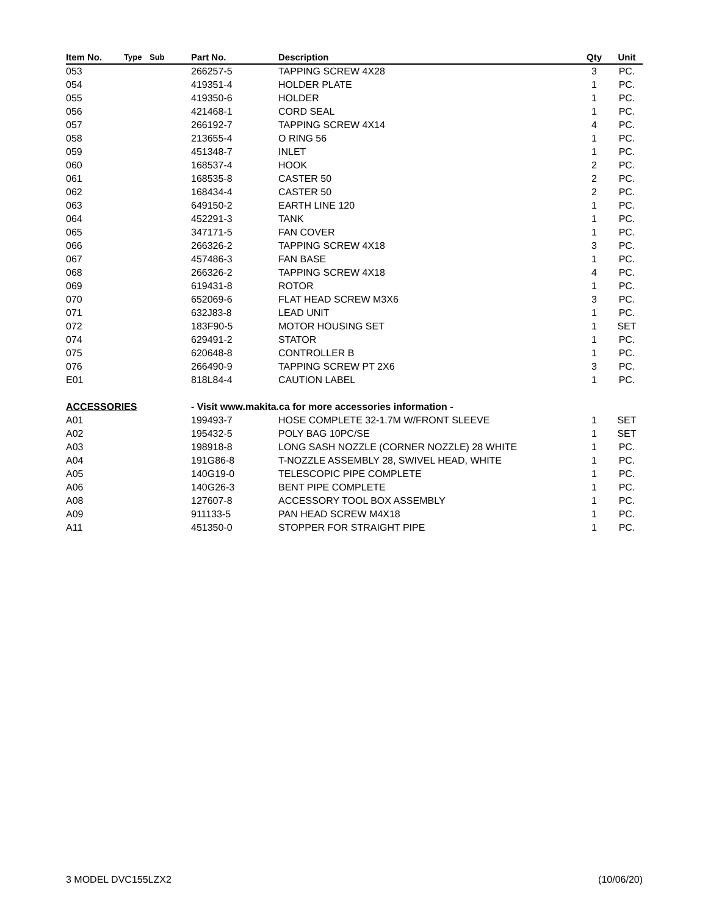| Item No. | Type | Sub | Part No. | Description | Qty | Unit |
| --- | --- | --- | --- | --- | --- | --- |
| 053 | | | 266257-5 | TAPPING SCREW 4X28 | 3 | PC. |
| 054 | | | 419351-4 | HOLDER PLATE | 1 | PC. |
| 055 | | | 419350-6 | HOLDER | 1 | PC. |
| 056 | | | 421468-1 | CORD SEAL | 1 | PC. |
| 057 | | | 266192-7 | TAPPING SCREW 4X14 | 4 | PC. |
| 058 | | | 213655-4 | O RING 56 | 1 | PC. |
| 059 | | | 451348-7 | INLET | 1 | PC. |
| 060 | | | 168537-4 | HOOK | 2 | PC. |
| 061 | | | 168535-8 | CASTER 50 | 2 | PC. |
| 062 | | | 168434-4 | CASTER 50 | 2 | PC. |
| 063 | | | 649150-2 | EARTH LINE 120 | 1 | PC. |
| 064 | | | 452291-3 | TANK | 1 | PC. |
| 065 | | | 347171-5 | FAN COVER | 1 | PC. |
| 066 | | | 266326-2 | TAPPING SCREW 4X18 | 3 | PC. |
| 067 | | | 457486-3 | FAN BASE | 1 | PC. |
| 068 | | | 266326-2 | TAPPING SCREW 4X18 | 4 | PC. |
| 069 | | | 619431-8 | ROTOR | 1 | PC. |
| 070 | | | 652069-6 | FLAT HEAD SCREW M3X6 | 3 | PC. |
| 071 | | | 632J83-8 | LEAD UNIT | 1 | PC. |
| 072 | | | 183F90-5 | MOTOR HOUSING SET | 1 | SET |
| 074 | | | 629491-2 | STATOR | 1 | PC. |
| 075 | | | 620648-8 | CONTROLLER B | 1 | PC. |
| 076 | | | 266490-9 | TAPPING SCREW PT 2X6 | 3 | PC. |
| E01 | | | 818L84-4 | CAUTION LABEL | 1 | PC. |
| ACCESSORIES | | | - Visit www.makita.ca for more accessories information - | | | |
| A01 | | | 199493-7 | HOSE COMPLETE 32-1.7M W/FRONT SLEEVE | 1 | SET |
| A02 | | | 195432-5 | POLY BAG 10PC/SE | 1 | SET |
| A03 | | | 198918-8 | LONG SASH NOZZLE (CORNER NOZZLE) 28 WHITE | 1 | PC. |
| A04 | | | 191G86-8 | T-NOZZLE ASSEMBLY 28, SWIVEL HEAD, WHITE | 1 | PC. |
| A05 | | | 140G19-0 | TELESCOPIC PIPE COMPLETE | 1 | PC. |
| A06 | | | 140G26-3 | BENT PIPE COMPLETE | 1 | PC. |
| A08 | | | 127607-8 | ACCESSORY TOOL BOX ASSEMBLY | 1 | PC. |
| A09 | | | 911133-5 | PAN HEAD SCREW M4X18 | 1 | PC. |
| A11 | | | 451350-0 | STOPPER FOR STRAIGHT PIPE | 1 | PC. |
3 MODEL DVC155LZX2 (10/06/20)